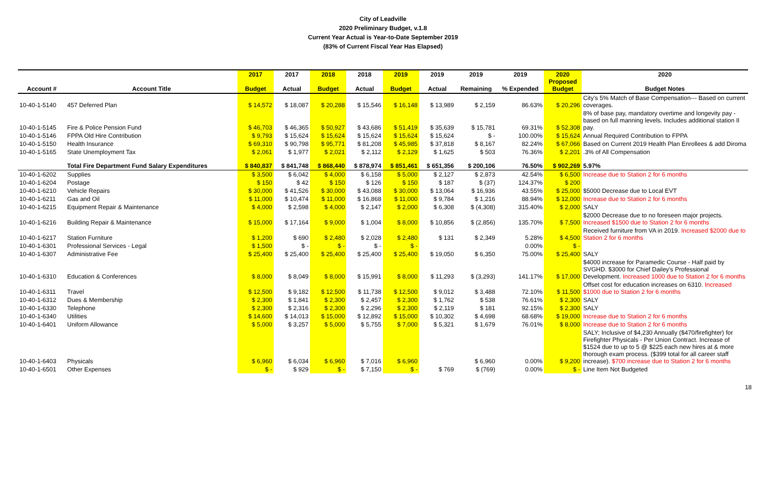City of Leadville
2020 Preliminary Budget, v.1.8
Current Year Actual is Year-to-Date September 2019
(83% of Current Fiscal Year Has Elapsed)
| Account # | Account Title | 2017 Budget | 2017 Actual | 2018 Budget | 2018 Actual | 2019 Budget | 2019 Actual | 2019 Remaining | 2019 % Expended | 2020 Proposed Budget | 2020 Budget Notes |
| --- | --- | --- | --- | --- | --- | --- | --- | --- | --- | --- | --- |
| 10-40-1-5140 | 457 Deferred Plan | $ 14,572 | $ 18,087 | $ 20,288 | $ 15,546 | $ 16,148 | $ 13,989 | $ 2,159 | 86.63% | $ 20,296 | City's 5% Match of Base Compensation--- Based on current coverages. |
| 10-40-1-5145 | Fire & Police Pension Fund | $ 46,703 | $ 46,365 | $ 50,927 | $ 43,686 | $ 51,419 | $ 35,639 | $ 15,781 | 69.31% | $ 52,308 | 8% of base pay, mandatory overtime and longevity pay - based on full manning levels. Includes additional station II pay. |
| 10-40-1-5146 | FPPA Old Hire Contribution | $ 9,793 | $ 15,624 | $ 15,624 | $ 15,624 | $ 15,624 | $ 15,624 | $ - | 100.00% | $ 15,624 | Annual Required Contribution to FPPA |
| 10-40-1-5150 | Health Insurance | $ 69,310 | $ 90,798 | $ 95,771 | $ 81,208 | $ 45,985 | $ 37,818 | $ 8,167 | 82.24% | $ 67,066 | Based on Current 2019 Health Plan Enrollees & add Diroma |
| 10-40-1-5165 | State Unemployment Tax | $ 2,061 | $ 1,977 | $ 2,021 | $ 2,112 | $ 2,129 | $ 1,625 | $ 503 | 76.36% | $ 2,201 | .3% of All Compensation |
| | Total Fire Department Fund Salary Expenditures | $ 840,837 | $ 841,748 | $ 868,440 | $ 878,974 | $ 851,461 | $ 651,356 | $ 200,106 | 76.50% | $ 902,269 | 5.97% |
| 10-40-1-6202 | Supplies | $ 3,500 | $ 6,042 | $ 4,000 | $ 6,158 | $ 5,000 | $ 2,127 | $ 2,873 | 42.54% | $ 6,500 | Increase due to Station 2 for 6 months |
| 10-40-1-6204 | Postage | $ 150 | $ 42 | $ 150 | $ 126 | $ 150 | $ 187 | $ (37) | 124.37% | $ 200 | |
| 10-40-1-6210 | Vehicle Repairs | $ 30,000 | $ 41,526 | $ 30,000 | $ 43,088 | $ 30,000 | $ 13,064 | $ 16,936 | 43.55% | $ 25,000 | $5000 Decrease due to Local EVT |
| 10-40-1-6211 | Gas and Oil | $ 11,000 | $ 10,474 | $ 11,000 | $ 16,868 | $ 11,000 | $ 9,784 | $ 1,216 | 88.94% | $ 12,000 | Increase due to Station 2 for 6 months |
| 10-40-1-6215 | Equipment Repair & Maintenance | $ 4,000 | $ 2,598 | $ 4,000 | $ 2,147 | $ 2,000 | $ 6,308 | $ (4,308) | 315.40% | $ 2,000 | SALY |
| 10-40-1-6216 | Building Repair & Maintenance | $ 15,000 | $ 17,164 | $ 9,000 | $ 1,004 | $ 8,000 | $ 10,856 | $ (2,856) | 135.70% | $ 7,500 | $2000 Decrease due to no foreseen major projects. Increased $1500 due to Station 2 for 6 months |
| 10-40-1-6217 | Station Furniture | $ 1,200 | $ 690 | $ 2,480 | $ 2,028 | $ 2,480 | $ 131 | $ 2,349 | 5.28% | $ 4,500 | Received furniture from VA in 2019. Increased $2000 due to Station 2 for 6 months |
| 10-40-1-6301 | Professional Services - Legal | $ 1,500 | $ - | $ - | $ - | $ - | | | 0.00% | $ - | |
| 10-40-1-6307 | Administrative Fee | $ 25,400 | $ 25,400 | $ 25,400 | $ 25,400 | $ 25,400 | $ 19,050 | $ 6,350 | 75.00% | $ 25,400 | SALY |
| 10-40-1-6310 | Education & Conferences | $ 8,000 | $ 8,049 | $ 8,000 | $ 15,991 | $ 8,000 | $ 11,293 | $ (3,293) | 141.17% | $ 17,000 | $4000 increase for Paramedic Course - Half paid by SVGHD. $3000 for Chief Dailey's Professional Development. Increased 1000 due to Station 2 for 6 months |
| 10-40-1-6311 | Travel | $ 12,500 | $ 9,182 | $ 12,500 | $ 11,738 | $ 12,500 | $ 9,012 | $ 3,488 | 72.10% | $ 11,500 | Offset cost for education increases on 6310. Increased $1000 due to Station 2 for 6 months |
| 10-40-1-6312 | Dues & Membership | $ 2,300 | $ 1,841 | $ 2,300 | $ 2,457 | $ 2,300 | $ 1,762 | $ 538 | 76.61% | $ 2,300 | SALY |
| 10-40-1-6330 | Telephone | $ 2,300 | $ 2,316 | $ 2,300 | $ 2,296 | $ 2,300 | $ 2,119 | $ 181 | 92.15% | $ 2,300 | SALY |
| 10-40-1-6340 | Utilities | $ 14,600 | $ 14,013 | $ 15,000 | $ 12,892 | $ 15,000 | $ 10,302 | $ 4,698 | 68.68% | $ 19,000 | Increase due to Station 2 for 6 months |
| 10-40-1-6401 | Uniform Allowance | $ 5,000 | $ 3,257 | $ 5,000 | $ 5,755 | $ 7,000 | $ 5,321 | $ 1,679 | 76.01% | $ 8,000 | Increase due to Station 2 for 6 months |
| 10-40-1-6403 | Physicals | $ 6,960 | $ 6,034 | $ 6,960 | $ 7,016 | $ 6,960 | | $ 6,960 | 0.00% | $ 9,200 | SALY; Inclusive of $4,230 Annually ($470/firefighter) for Firefighter Physicals - Per Union Contract. Increase of $1524 due to up to 5 @ $225 each new hires at & more thorough exam process. ($399 total for all career staff increase). $700 increase due to Station 2 for 6 months |
| 10-40-1-6501 | Other Expenses | $ - | $ 929 | $ - | $ 7,150 | $ - | $ 769 | $ (769) | 0.00% | $ - | Line Item Not Budgeted |
18